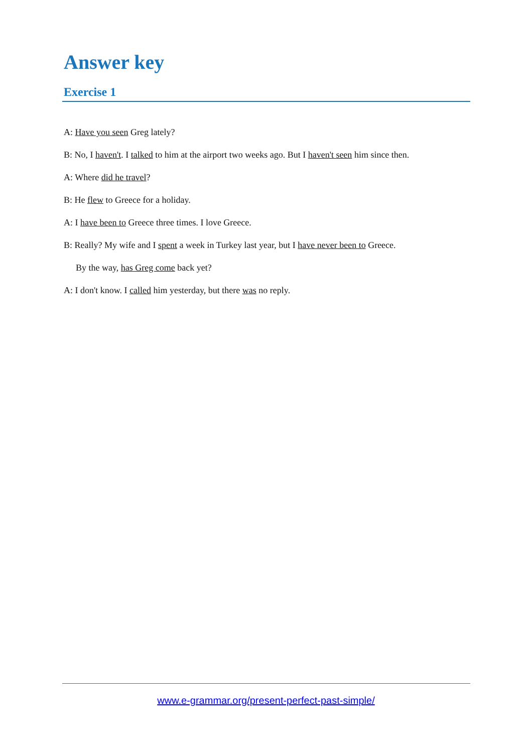Answer key
Exercise 1
A: Have you seen Greg lately?
B: No, I haven't. I talked to him at the airport two weeks ago. But I haven't seen him since then.
A: Where did he travel?
B: He flew to Greece for a holiday.
A: I have been to Greece three times. I love Greece.
B: Really? My wife and I spent a week in Turkey last year, but I have never been to Greece.
By the way, has Greg come back yet?
A: I don't know. I called him yesterday, but there was no reply.
www.e-grammar.org/present-perfect-past-simple/